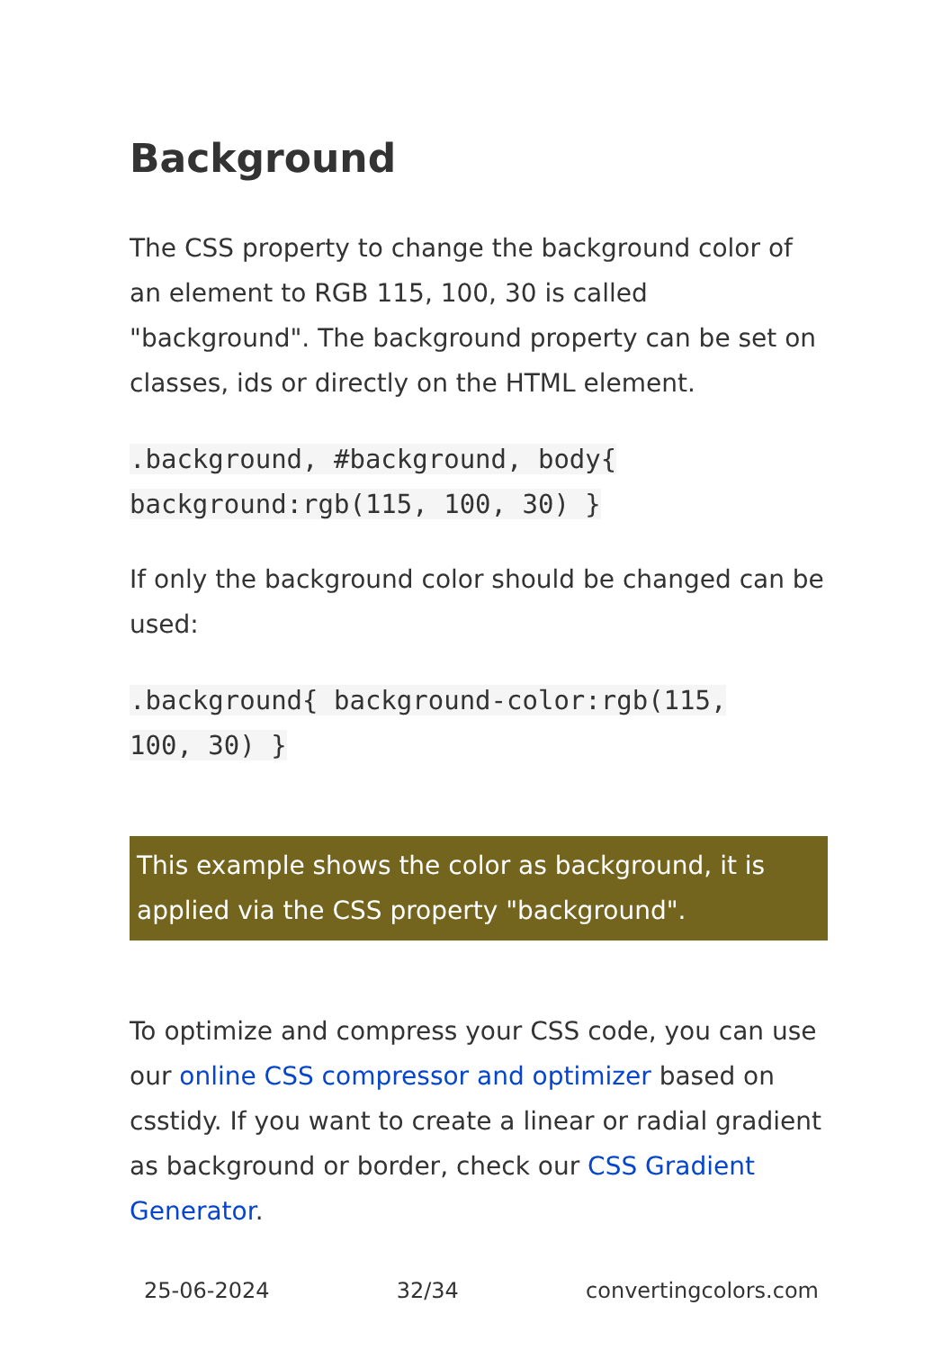Background
The CSS property to change the background color of an element to RGB 115, 100, 30 is called "background". The background property can be set on classes, ids or directly on the HTML element.
.background, #background, body{
background:rgb(115, 100, 30) }
If only the background color should be changed can be used:
.background{ background-color:rgb(115,
100, 30) }
This example shows the color as background, it is applied via the CSS property "background".
To optimize and compress your CSS code, you can use our online CSS compressor and optimizer based on csstidy. If you want to create a linear or radial gradient as background or border, check our CSS Gradient Generator.
25-06-2024 32/34 convertingcolors.com